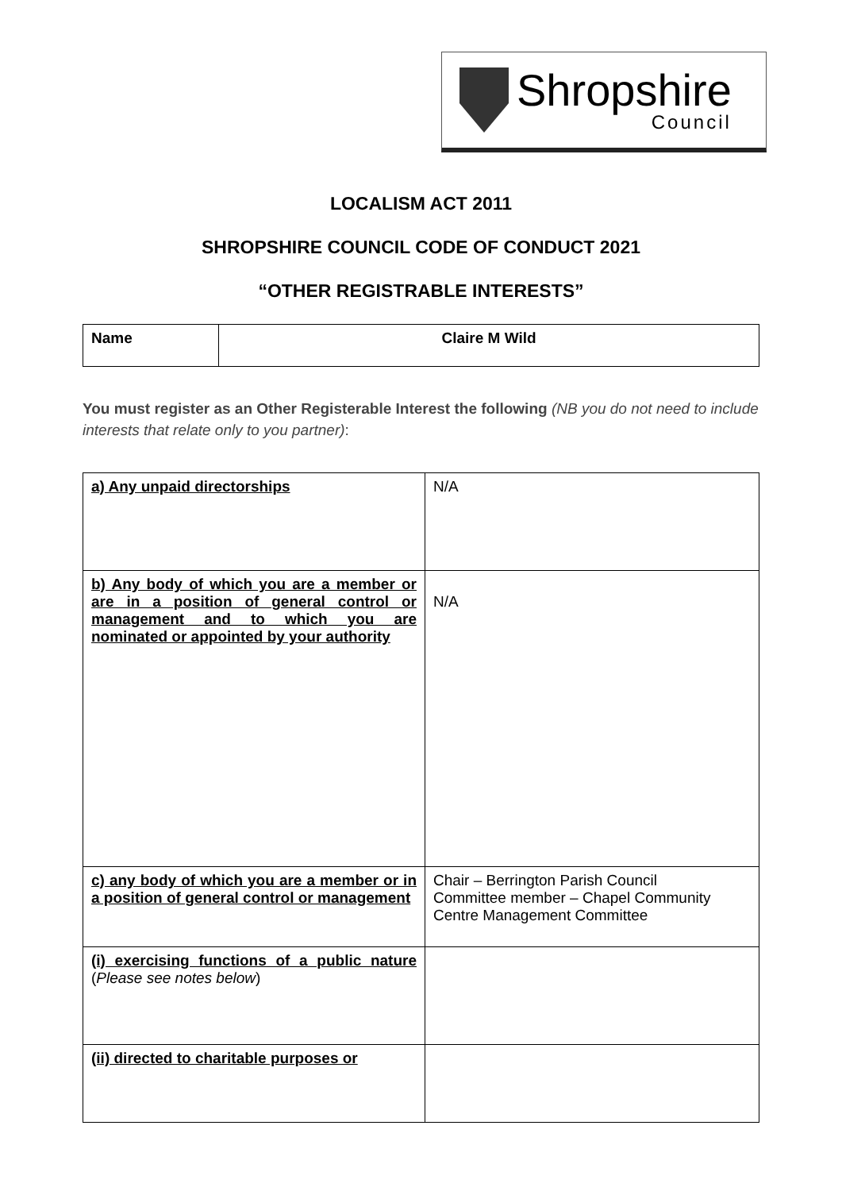Shropshire
Council
LOCALISM ACT 2011
SHROPSHIRE COUNCIL CODE OF CONDUCT 2021
“OTHER REGISTRABLE INTERESTS”
| Name | Claire M Wild |
You must register as an Other Registerable Interest the following (NB you do not need to include interests that relate only to you partner):
| a) Any unpaid directorships | N/A |
| b) Any body of which you are a member or are in a position of general control or management and to which you are nominated or appointed by your authority | N/A |
| c) any body of which you are a member or in a position of general control or management | Chair – Berrington Parish Council Committee member – Chapel Community Centre Management Committee |
| (i) exercising functions of a public nature ( Please see notes below ) | |
| (ii) directed to charitable purposes or | |